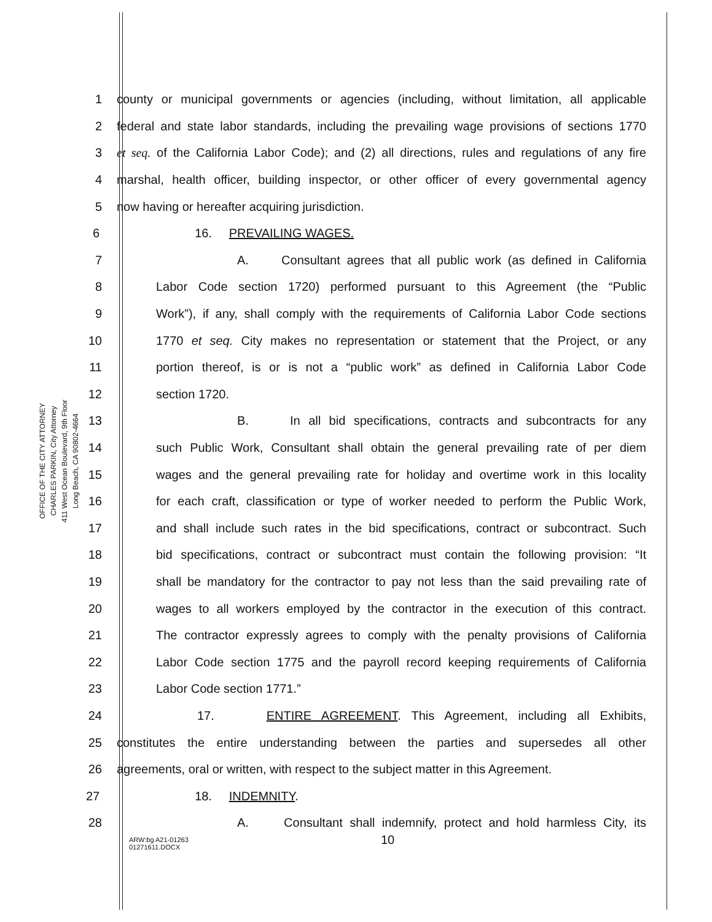OFFICE OF THE CITY ATTORNEY
CHARLES PARKIN, City Attorney
411 West Ocean Boulevard, 9th Floor
Long Beach, CA 90802-4664
1 county or municipal governments or agencies (including, without limitation, all applicable
2 federal and state labor standards, including the prevailing wage provisions of sections 1770
3 et seq. of the California Labor Code); and (2) all directions, rules and regulations of any fire
4 marshal, health officer, building inspector, or other officer of every governmental agency
5 now having or hereafter acquiring jurisdiction.
6 16. PREVAILING WAGES.
7 A. Consultant agrees that all public work (as defined in California
8 Labor Code section 1720) performed pursuant to this Agreement (the “Public
9 Work”), if any, shall comply with the requirements of California Labor Code sections
10 1770 et seq. City makes no representation or statement that the Project, or any
11 portion thereof, is or is not a “public work” as defined in California Labor Code
12 section 1720.
13 B. In all bid specifications, contracts and subcontracts for any
14 such Public Work, Consultant shall obtain the general prevailing rate of per diem
15 wages and the general prevailing rate for holiday and overtime work in this locality
16 for each craft, classification or type of worker needed to perform the Public Work,
17 and shall include such rates in the bid specifications, contract or subcontract. Such
18 bid specifications, contract or subcontract must contain the following provision: “It
19 shall be mandatory for the contractor to pay not less than the said prevailing rate of
20 wages to all workers employed by the contractor in the execution of this contract.
21 The contractor expressly agrees to comply with the penalty provisions of California
22 Labor Code section 1775 and the payroll record keeping requirements of California
23 Labor Code section 1771.”
24 17. ENTIRE AGREEMENT. This Agreement, including all Exhibits,
25 constitutes the entire understanding between the parties and supersedes all other
26 agreements, oral or written, with respect to the subject matter in this Agreement.
27 18. INDEMNITY.
28 A. Consultant shall indemnify, protect and hold harmless City, its
10
ARW:bg A21-01263
01271611.DOCX